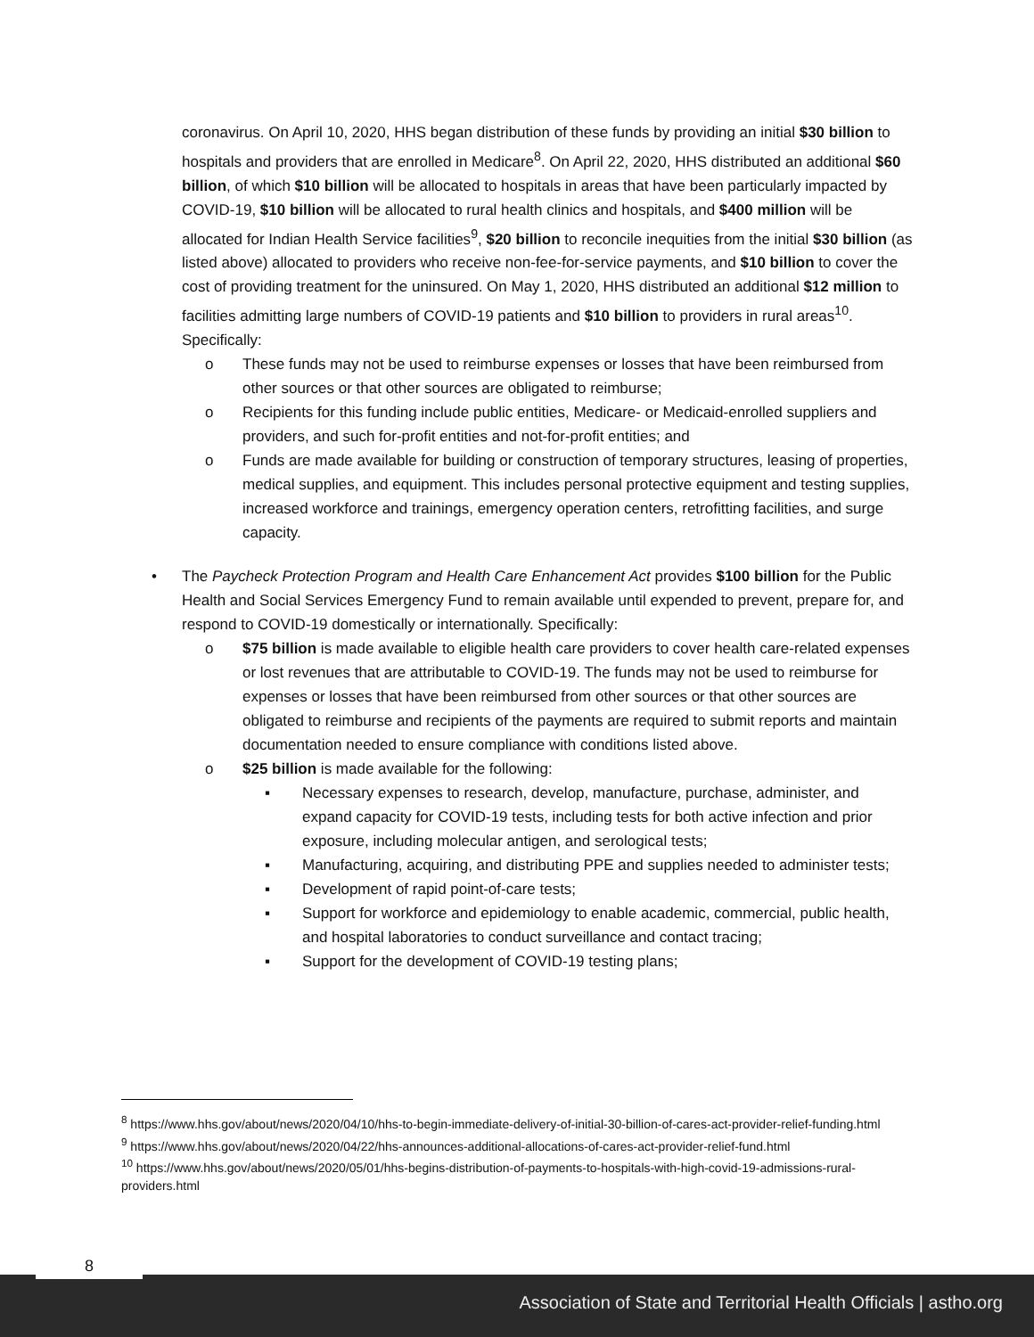coronavirus. On April 10, 2020, HHS began distribution of these funds by providing an initial $30 billion to hospitals and providers that are enrolled in Medicare<sup>8</sup>. On April 22, 2020, HHS distributed an additional $60 billion, of which $10 billion will be allocated to hospitals in areas that have been particularly impacted by COVID-19, $10 billion will be allocated to rural health clinics and hospitals, and $400 million will be allocated for Indian Health Service facilities<sup>9</sup>, $20 billion to reconcile inequities from the initial $30 billion (as listed above) allocated to providers who receive non-fee-for-service payments, and $10 billion to cover the cost of providing treatment for the uninsured. On May 1, 2020, HHS distributed an additional $12 million to facilities admitting large numbers of COVID-19 patients and $10 billion to providers in rural areas<sup>10</sup>. Specifically:
o These funds may not be used to reimburse expenses or losses that have been reimbursed from other sources or that other sources are obligated to reimburse;
o Recipients for this funding include public entities, Medicare- or Medicaid-enrolled suppliers and providers, and such for-profit entities and not-for-profit entities; and
o Funds are made available for building or construction of temporary structures, leasing of properties, medical supplies, and equipment. This includes personal protective equipment and testing supplies, increased workforce and trainings, emergency operation centers, retrofitting facilities, and surge capacity.
• The Paycheck Protection Program and Health Care Enhancement Act provides $100 billion for the Public Health and Social Services Emergency Fund to remain available until expended to prevent, prepare for, and respond to COVID-19 domestically or internationally. Specifically:
o $75 billion is made available to eligible health care providers to cover health care-related expenses or lost revenues that are attributable to COVID-19. The funds may not be used to reimburse for expenses or losses that have been reimbursed from other sources or that other sources are obligated to reimburse and recipients of the payments are required to submit reports and maintain documentation needed to ensure compliance with conditions listed above.
o $25 billion is made available for the following:
▪ Necessary expenses to research, develop, manufacture, purchase, administer, and expand capacity for COVID-19 tests, including tests for both active infection and prior exposure, including molecular antigen, and serological tests;
▪ Manufacturing, acquiring, and distributing PPE and supplies needed to administer tests;
▪ Development of rapid point-of-care tests;
▪ Support for workforce and epidemiology to enable academic, commercial, public health, and hospital laboratories to conduct surveillance and contact tracing;
▪ Support for the development of COVID-19 testing plans;
<sup>8</sup> https://www.hhs.gov/about/news/2020/04/10/hhs-to-begin-immediate-delivery-of-initial-30-billion-of-cares-act-provider-relief-funding.html
<sup>9</sup> https://www.hhs.gov/about/news/2020/04/22/hhs-announces-additional-allocations-of-cares-act-provider-relief-fund.html
<sup>10</sup> https://www.hhs.gov/about/news/2020/05/01/hhs-begins-distribution-of-payments-to-hospitals-with-high-covid-19-admissions-rural-providers.html
8
Association of State and Territorial Health Officials | astho.org